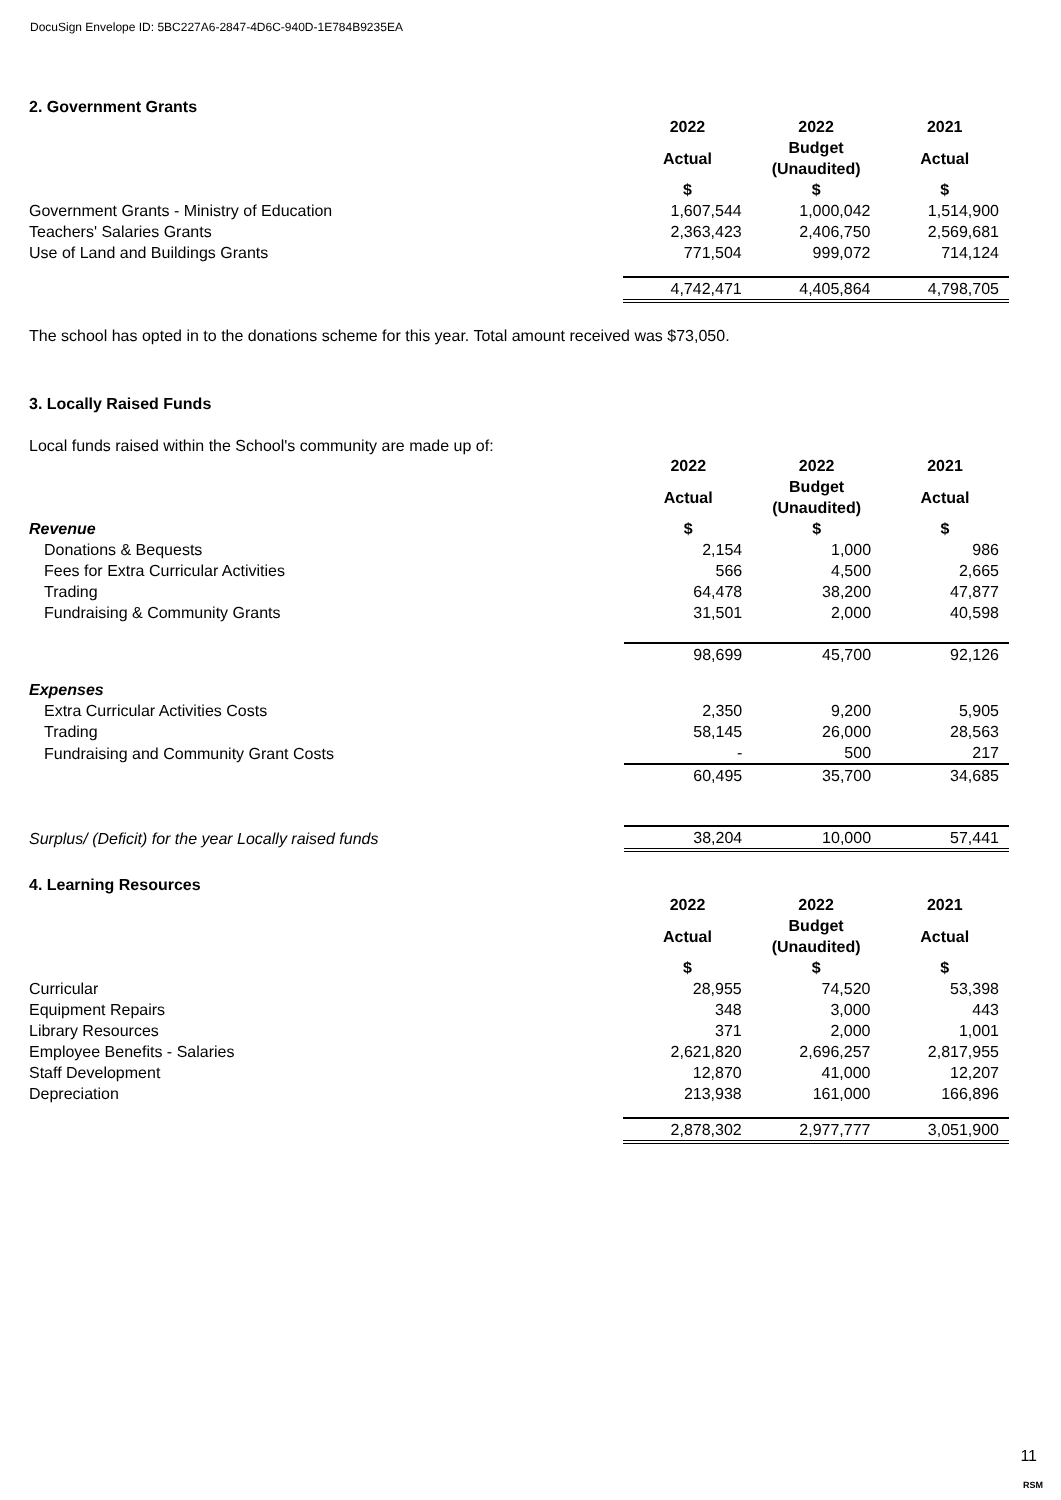DocuSign Envelope ID: 5BC227A6-2847-4D6C-940D-1E784B9235EA
2. Government Grants
| | 2022 | 2022 | 2021 |
| | Actual | Budget (Unaudited) | Actual |
| | $ | $ | $ |
| Government Grants - Ministry of Education | 1,607,544 | 1,000,042 | 1,514,900 |
| Teachers' Salaries Grants | 2,363,423 | 2,406,750 | 2,569,681 |
| Use of Land and Buildings Grants | 771,504 | 999,072 | 714,124 |
| | 4,742,471 | 4,405,864 | 4,798,705 |
The school has opted in to the donations scheme for this year. Total amount received was $73,050.
3. Locally Raised Funds
Local funds raised within the School's community are made up of:
| | 2022 | 2022 | 2021 |
| | Actual | Budget (Unaudited) | Actual |
| Revenue | $ | $ | $ |
| Donations & Bequests | 2,154 | 1,000 | 986 |
| Fees for Extra Curricular Activities | 566 | 4,500 | 2,665 |
| Trading | 64,478 | 38,200 | 47,877 |
| Fundraising & Community Grants | 31,501 | 2,000 | 40,598 |
| | 98,699 | 45,700 | 92,126 |
| Expenses | | | |
| Extra Curricular Activities Costs | 2,350 | 9,200 | 5,905 |
| Trading | 58,145 | 26,000 | 28,563 |
| Fundraising and Community Grant Costs | - | 500 | 217 |
| | 60,495 | 35,700 | 34,685 |
| Surplus/ (Deficit) for the year Locally raised funds | 38,204 | 10,000 | 57,441 |
4. Learning Resources
| | 2022 | 2022 | 2021 |
| | Actual | Budget (Unaudited) | Actual |
| | $ | $ | $ |
| Curricular | 28,955 | 74,520 | 53,398 |
| Equipment Repairs | 348 | 3,000 | 443 |
| Library Resources | 371 | 2,000 | 1,001 |
| Employee Benefits - Salaries | 2,621,820 | 2,696,257 | 2,817,955 |
| Staff Development | 12,870 | 41,000 | 12,207 |
| Depreciation | 213,938 | 161,000 | 166,896 |
| | 2,878,302 | 2,977,777 | 3,051,900 |
11
RSM